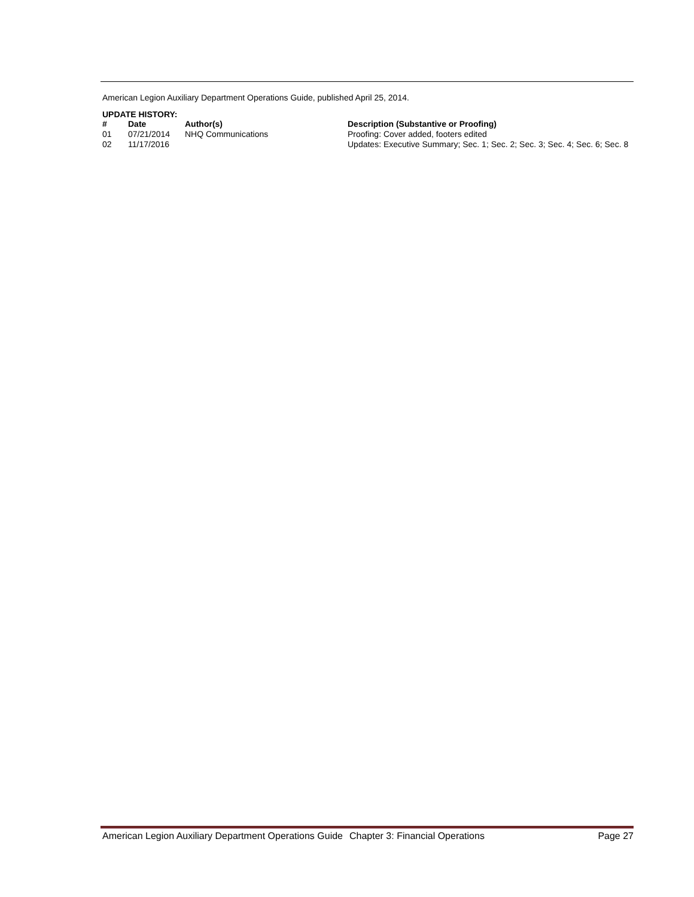American Legion Auxiliary Department Operations Guide, published April 25, 2014.
UPDATE HISTORY:
| # | Date | Author(s) | Description (Substantive or Proofing) |
| --- | --- | --- | --- |
| 01 | 07/21/2014 | NHQ Communications | Proofing: Cover added, footers edited |
| 02 | 11/17/2016 | | Updates: Executive Summary; Sec. 1; Sec. 2; Sec. 3; Sec. 4; Sec. 6; Sec. 8 |
American Legion Auxiliary Department Operations Guide Chapter 3: Financial Operations Page 27